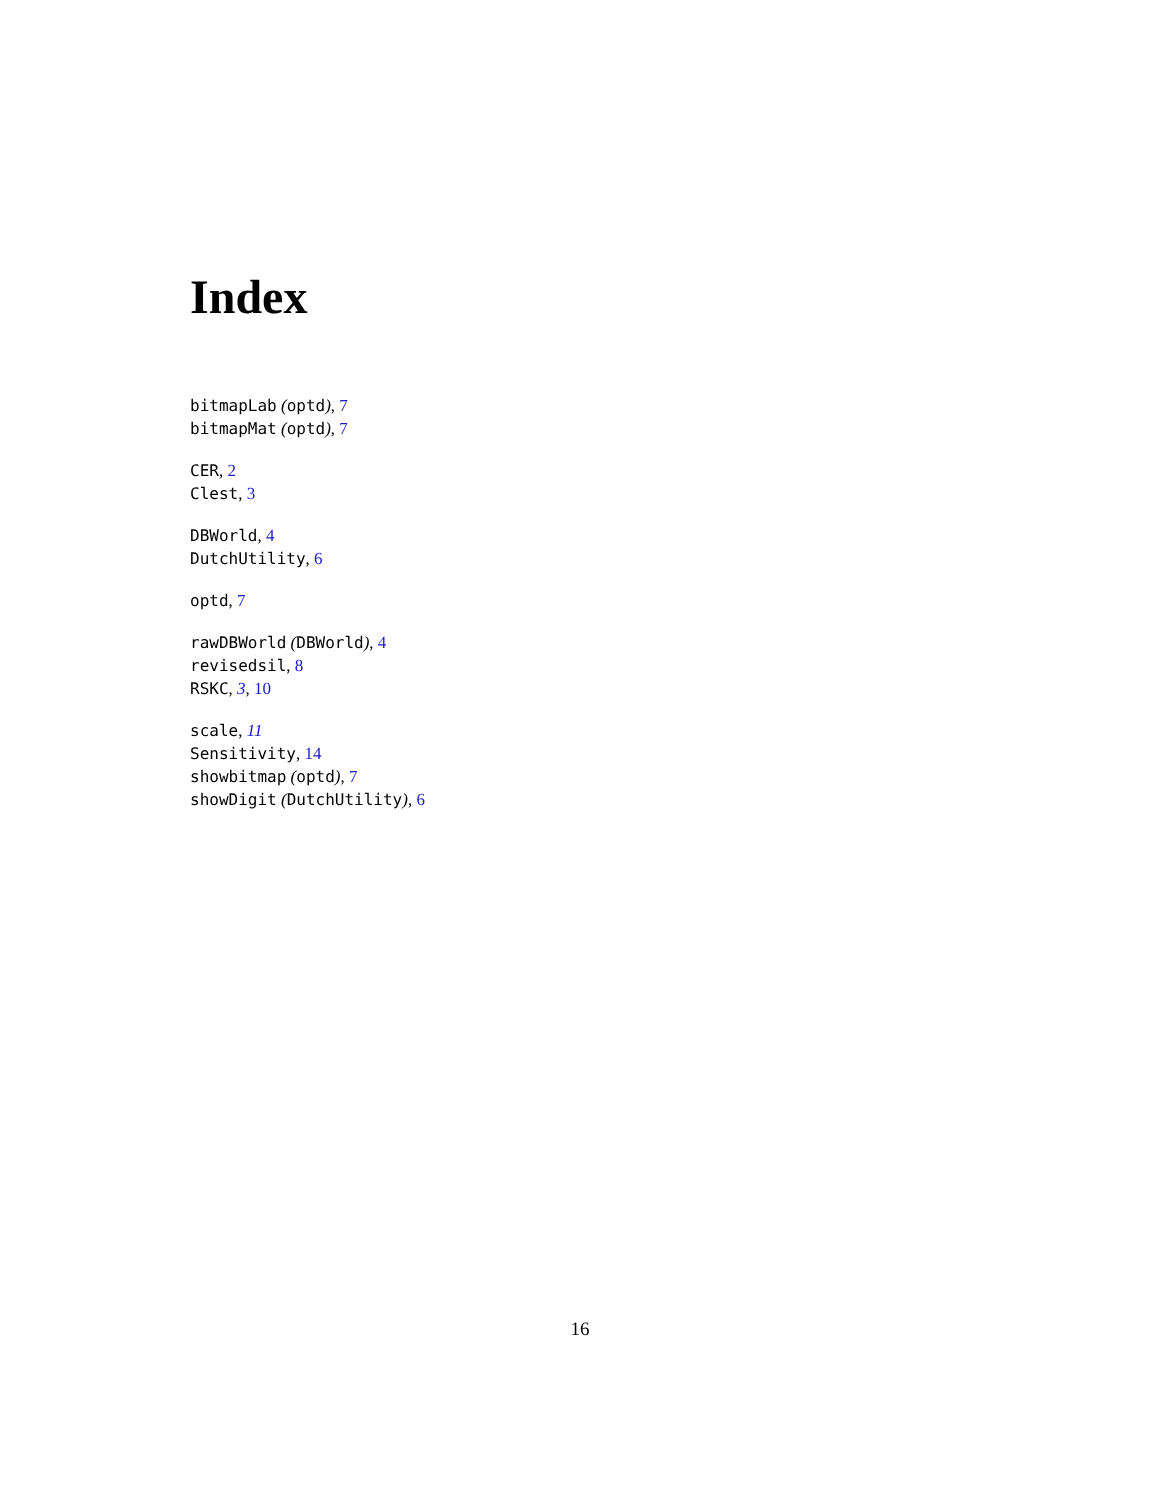Index
bitmapLab (optd), 7
bitmapMat (optd), 7
CER, 2
Clest, 3
DBWorld, 4
DutchUtility, 6
optd, 7
rawDBWorld (DBWorld), 4
revisedsil, 8
RSKC, 3, 10
scale, 11
Sensitivity, 14
showbitmap (optd), 7
showDigit (DutchUtility), 6
16